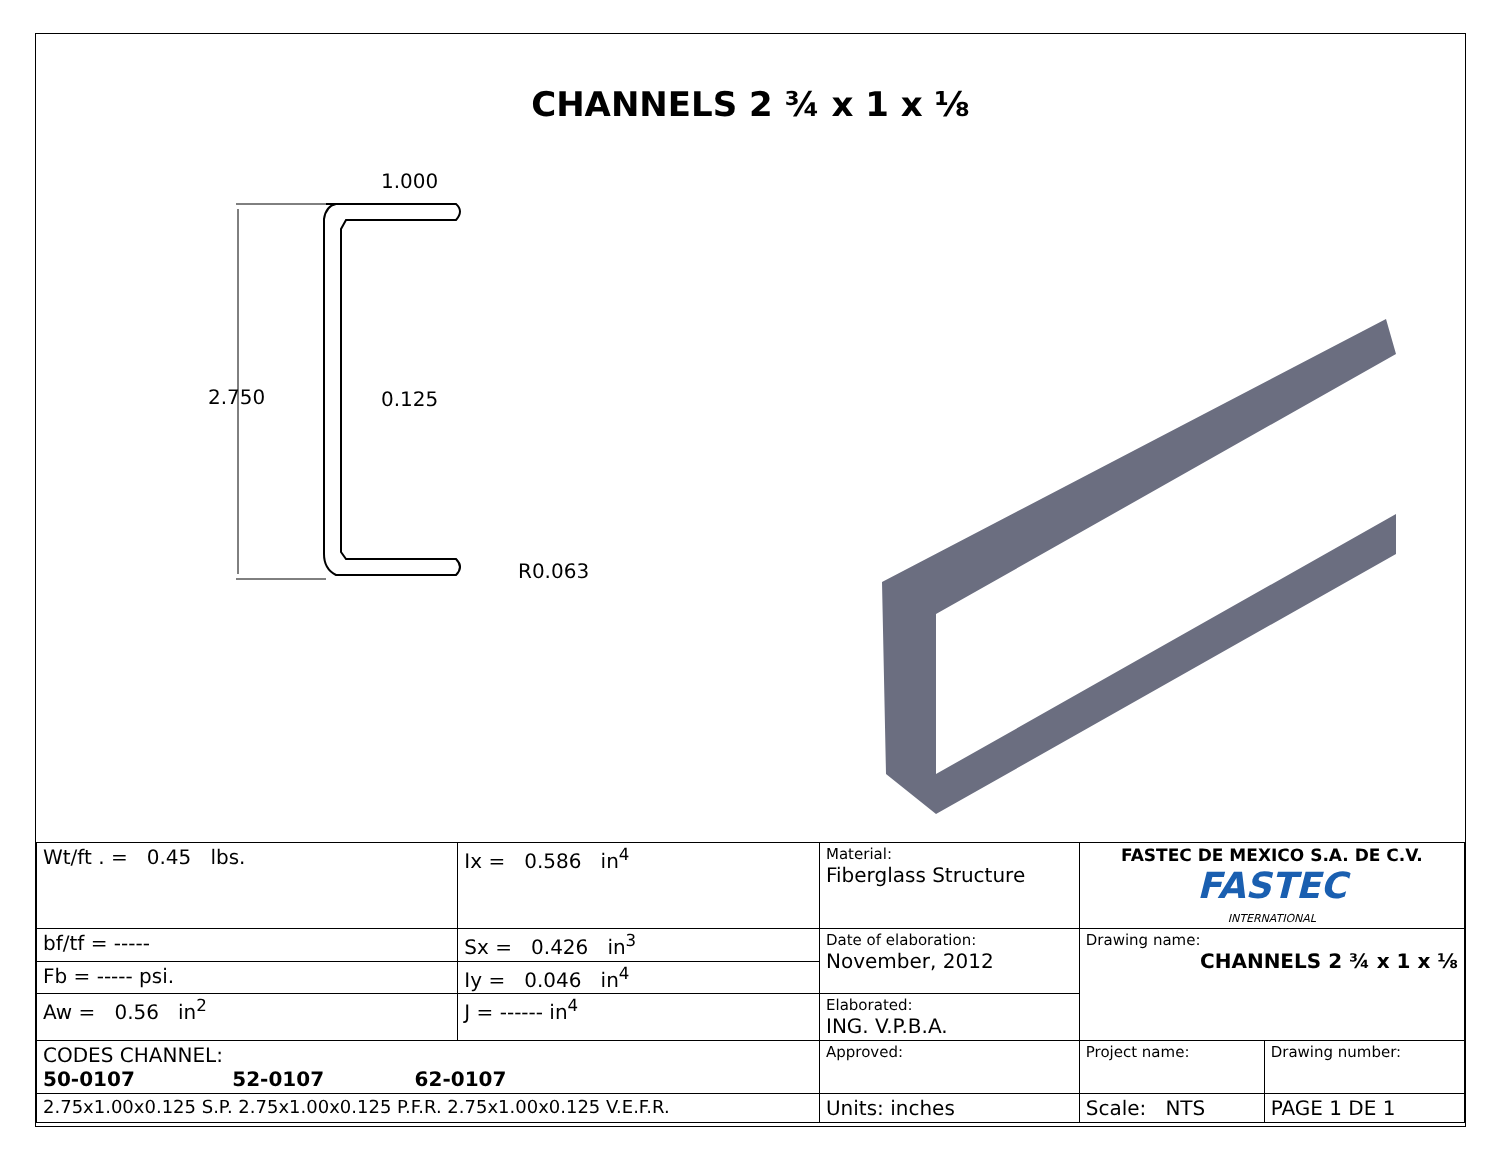CHANNELS 2 ¾ x 1 x ⅛
2.750
1.000
0.125
R0.063
| Wt/ft . = 0.45 lbs. | Ix = 0.586 in<sup>4</sup> | Material: Fiberglass Structure | FASTEC DE MEXICO S.A. DE C.V. FASTEC INTERNATIONAL | |
| bf/tf = ----- | Sx = 0.426 in<sup>3</sup> | Date of elaboration: November, 2012 | Drawing name: CHANNELS 2 ¾ x 1 x ⅛ | |
| Fb = ----- psi. | Iy = 0.046 in<sup>4</sup> | | | |
| Aw = 0.56 in<sup>2</sup> | J = ------ in<sup>4</sup> | Elaborated: ING. V.P.B.A. | | |
| CODES CHANNEL: 50-0107 52-0107 62-0107 | | Approved: | Project name: | Drawing number: |
| 2.75x1.00x0.125 S.P. 2.75x1.00x0.125 P.F.R. 2.75x1.00x0.125 V.E.F.R. | | Units: inches | Scale: NTS | PAGE 1 DE 1 |